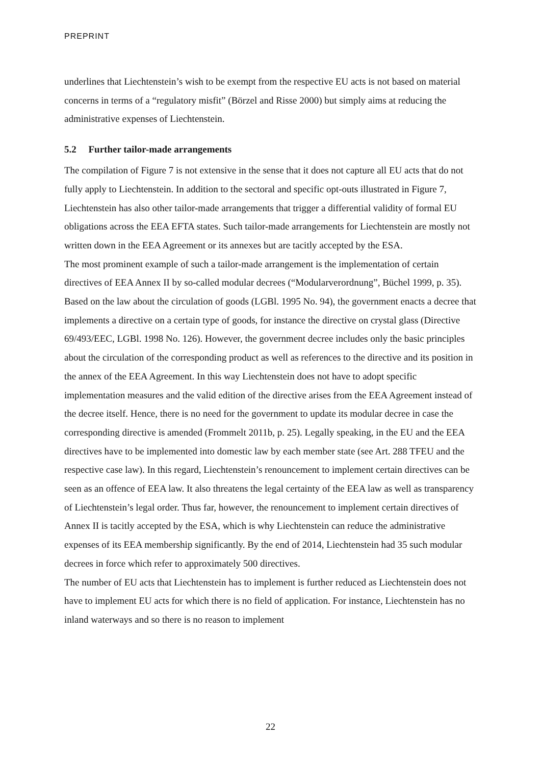PREPRINT
underlines that Liechtenstein’s wish to be exempt from the respective EU acts is not based on material concerns in terms of a “regulatory misfit” (Börzel and Risse 2000) but simply aims at reducing the administrative expenses of Liechtenstein.
5.2 Further tailor-made arrangements
The compilation of Figure 7 is not extensive in the sense that it does not capture all EU acts that do not fully apply to Liechtenstein. In addition to the sectoral and specific opt-outs illustrated in Figure 7, Liechtenstein has also other tailor-made arrangements that trigger a differential validity of formal EU obligations across the EEA EFTA states. Such tailor-made arrangements for Liechtenstein are mostly not written down in the EEA Agreement or its annexes but are tacitly accepted by the ESA.
The most prominent example of such a tailor-made arrangement is the implementation of certain directives of EEA Annex II by so-called modular decrees (“Modularverordnung”, Büchel 1999, p. 35). Based on the law about the circulation of goods (LGBl. 1995 No. 94), the government enacts a decree that implements a directive on a certain type of goods, for instance the directive on crystal glass (Directive 69/493/EEC, LGBl. 1998 No. 126). However, the government decree includes only the basic principles about the circulation of the corresponding product as well as references to the directive and its position in the annex of the EEA Agreement. In this way Liechtenstein does not have to adopt specific implementation measures and the valid edition of the directive arises from the EEA Agreement instead of the decree itself. Hence, there is no need for the government to update its modular decree in case the corresponding directive is amended (Frommelt 2011b, p. 25). Legally speaking, in the EU and the EEA directives have to be implemented into domestic law by each member state (see Art. 288 TFEU and the respective case law). In this regard, Liechtenstein’s renouncement to implement certain directives can be seen as an offence of EEA law. It also threatens the legal certainty of the EEA law as well as transparency of Liechtenstein’s legal order. Thus far, however, the renouncement to implement certain directives of Annex II is tacitly accepted by the ESA, which is why Liechtenstein can reduce the administrative expenses of its EEA membership significantly. By the end of 2014, Liechtenstein had 35 such modular decrees in force which refer to approximately 500 directives.
The number of EU acts that Liechtenstein has to implement is further reduced as Liechtenstein does not have to implement EU acts for which there is no field of application. For instance, Liechtenstein has no inland waterways and so there is no reason to implement
22